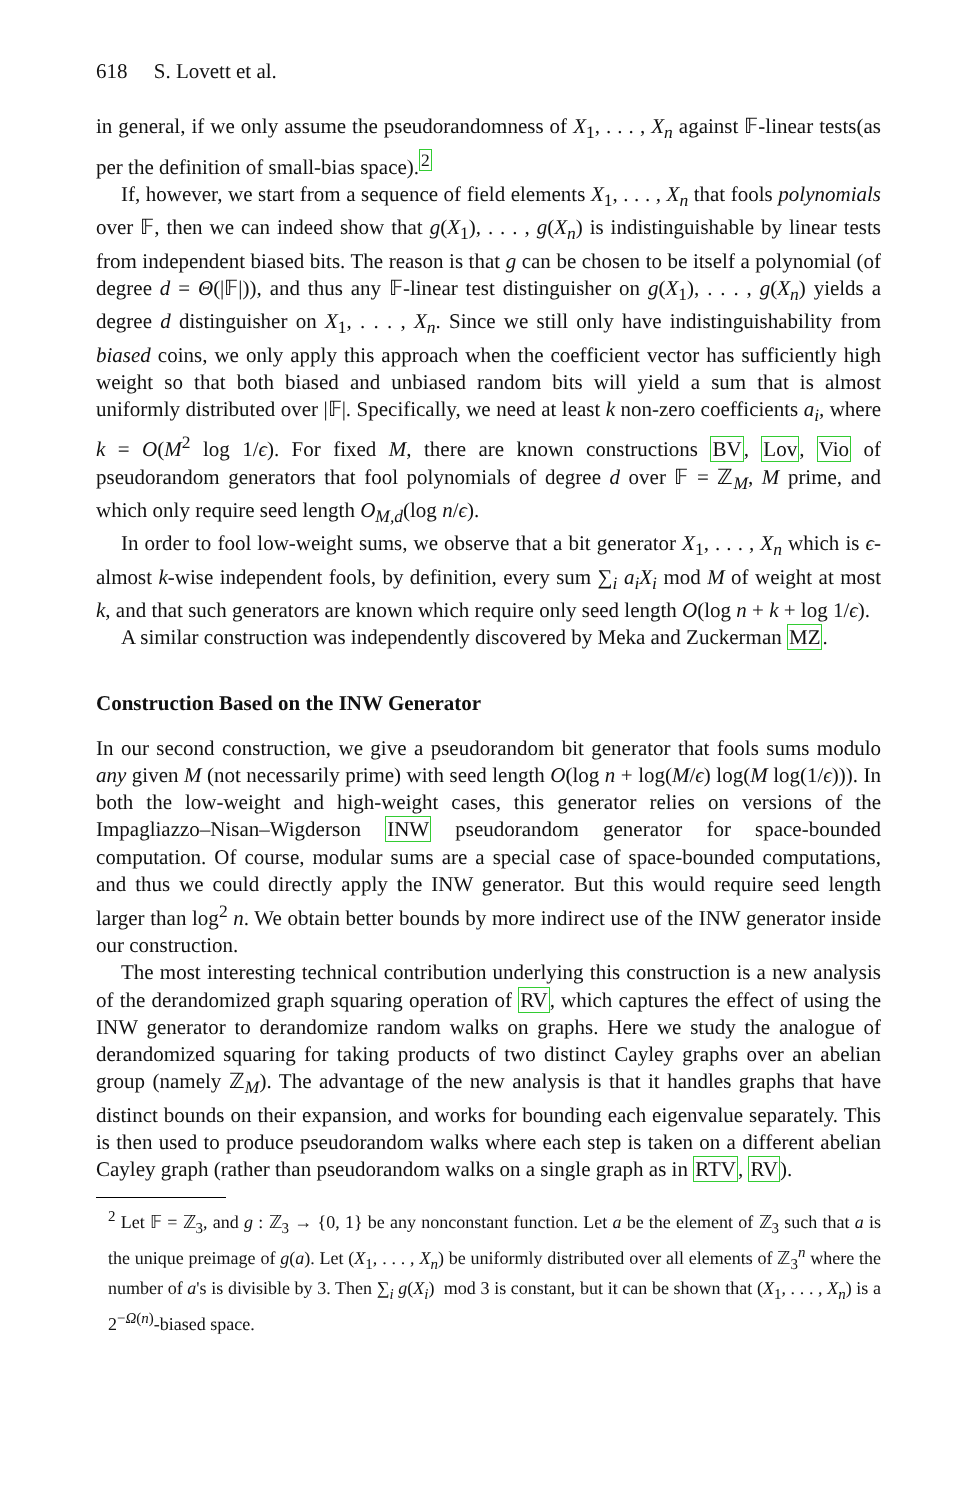618 S. Lovett et al.
in general, if we only assume the pseudorandomness of X<sub>1</sub>, . . . , X<sub>n</sub> against 𝔽-linear tests(as per the definition of small-bias space).<sup>2</sup>
If, however, we start from a sequence of field elements X<sub>1</sub>, . . . , X<sub>n</sub> that fools polynomials over 𝔽, then we can indeed show that g(X<sub>1</sub>), . . . , g(X<sub>n</sub>) is indistinguishable by linear tests from independent biased bits. The reason is that g can be chosen to be itself a polynomial (of degree d = Θ(|𝔽|)), and thus any 𝔽-linear test distinguisher on g(X<sub>1</sub>), . . . , g(X<sub>n</sub>) yields a degree d distinguisher on X<sub>1</sub>, . . . , X<sub>n</sub>. Since we still only have indistinguishability from biased coins, we only apply this approach when the coefficient vector has sufficiently high weight so that both biased and unbiased random bits will yield a sum that is almost uniformly distributed over |𝔽|. Specifically, we need at least k non-zero coefficients a<sub>i</sub>, where k = O(M<sup>2</sup> log 1/ϵ). For fixed M, there are known constructions BV, Lov, Vio of pseudorandom generators that fool polynomials of degree d over 𝔽 = ℤ<sub>M</sub>, M prime, and which only require seed length O<sub>M,d</sub>(log n/ϵ).
In order to fool low-weight sums, we observe that a bit generator X<sub>1</sub>, . . . , X<sub>n</sub> which is ϵ-almost k-wise independent fools, by definition, every sum ∑<sub>i</sub> a<sub>i</sub>X<sub>i</sub> mod M of weight at most k, and that such generators are known which require only seed length O(log n + k + log 1/ϵ).
A similar construction was independently discovered by Meka and Zuckerman MZ.
Construction Based on the INW Generator
In our second construction, we give a pseudorandom bit generator that fools sums modulo any given M (not necessarily prime) with seed length O(log n + log(M/ϵ) log(M log(1/ϵ))). In both the low-weight and high-weight cases, this generator relies on versions of the Impagliazzo–Nisan–Wigderson INW pseudorandom generator for space-bounded computation. Of course, modular sums are a special case of space-bounded computations, and thus we could directly apply the INW generator. But this would require seed length larger than log<sup>2</sup> n. We obtain better bounds by more indirect use of the INW generator inside our construction.
The most interesting technical contribution underlying this construction is a new analysis of the derandomized graph squaring operation of RV, which captures the effect of using the INW generator to derandomize random walks on graphs. Here we study the analogue of derandomized squaring for taking products of two distinct Cayley graphs over an abelian group (namely ℤ<sub>M</sub>). The advantage of the new analysis is that it handles graphs that have distinct bounds on their expansion, and works for bounding each eigenvalue separately. This is then used to produce pseudorandom walks where each step is taken on a different abelian Cayley graph (rather than pseudorandom walks on a single graph as in RTV, RV).
<sup>2</sup> Let 𝔽 = ℤ<sub>3</sub>, and g : ℤ<sub>3</sub> → {0, 1} be any nonconstant function. Let a be the element of ℤ<sub>3</sub> such that a is the unique preimage of g(a). Let (X<sub>1</sub>, . . . , X<sub>n</sub>) be uniformly distributed over all elements of ℤ<sub>3</sub><sup>n</sup> where the number of a's is divisible by 3. Then ∑<sub>i</sub> g(X<sub>i</sub>) mod 3 is constant, but it can be shown that (X<sub>1</sub>, . . . , X<sub>n</sub>) is a 2<sup>−Ω(n)</sup>-biased space.